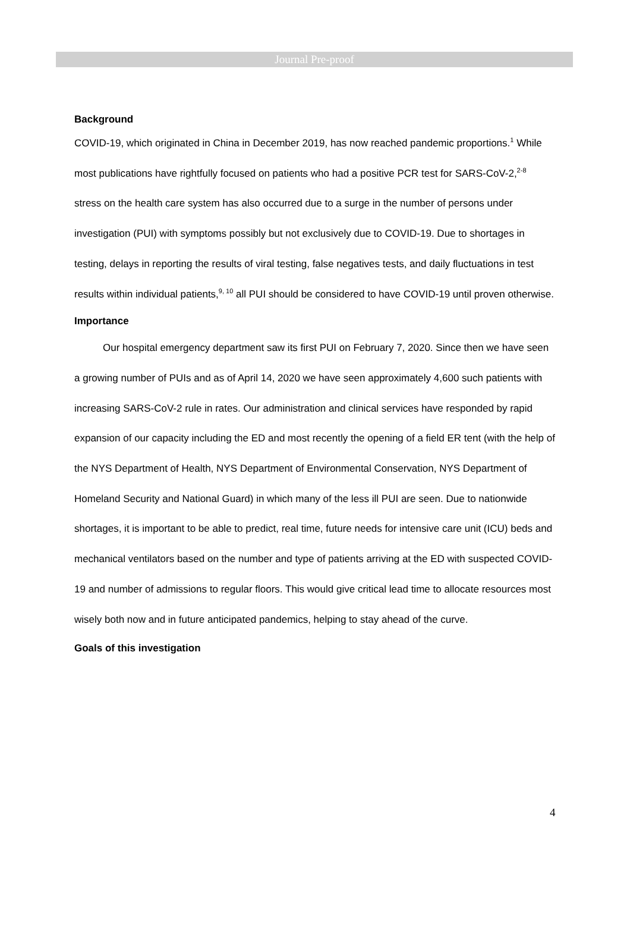Journal Pre-proof
Background
COVID-19, which originated in China in December 2019, has now reached pandemic proportions.<sup>1</sup> While most publications have rightfully focused on patients who had a positive PCR test for SARS-CoV-2,<sup>2-8</sup> stress on the health care system has also occurred due to a surge in the number of persons under investigation (PUI) with symptoms possibly but not exclusively due to COVID-19. Due to shortages in testing, delays in reporting the results of viral testing, false negatives tests, and daily fluctuations in test results within individual patients,<sup>9, 10</sup> all PUI should be considered to have COVID-19 until proven otherwise.
Importance
Our hospital emergency department saw its first PUI on February 7, 2020. Since then we have seen a growing number of PUIs and as of April 14, 2020 we have seen approximately 4,600 such patients with increasing SARS-CoV-2 rule in rates. Our administration and clinical services have responded by rapid expansion of our capacity including the ED and most recently the opening of a field ER tent (with the help of the NYS Department of Health, NYS Department of Environmental Conservation, NYS Department of Homeland Security and National Guard) in which many of the less ill PUI are seen. Due to nationwide shortages, it is important to be able to predict, real time, future needs for intensive care unit (ICU) beds and mechanical ventilators based on the number and type of patients arriving at the ED with suspected COVID-19 and number of admissions to regular floors. This would give critical lead time to allocate resources most wisely both now and in future anticipated pandemics, helping to stay ahead of the curve.
Goals of this investigation
4